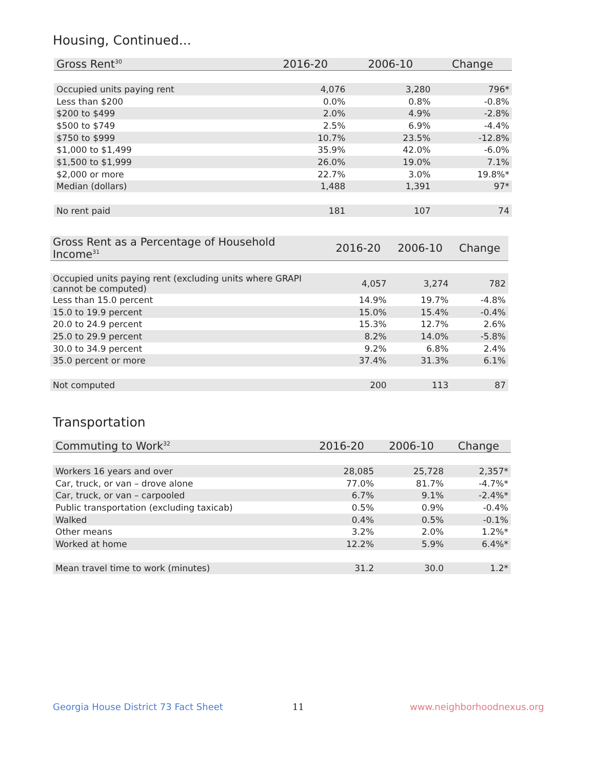Housing, Continued...
| Gross Rent<sup>30</sup> | 2016-20 | 2006-10 | Change |
| --- | --- | --- | --- |
| Occupied units paying rent | 4,076 | 3,280 | 796* |
| Less than $200 | 0.0% | 0.8% | -0.8% |
| $200 to $499 | 2.0% | 4.9% | -2.8% |
| $500 to $749 | 2.5% | 6.9% | -4.4% |
| $750 to $999 | 10.7% | 23.5% | -12.8% |
| $1,000 to $1,499 | 35.9% | 42.0% | -6.0% |
| $1,500 to $1,999 | 26.0% | 19.0% | 7.1% |
| $2,000 or more | 22.7% | 3.0% | 19.8%* |
| Median (dollars) | 1,488 | 1,391 | 97* |
| No rent paid | 181 | 107 | 74 |
| Gross Rent as a Percentage of Household Income<sup>31</sup> | 2016-20 | 2006-10 | Change |
| --- | --- | --- | --- |
| Occupied units paying rent (excluding units where GRAPI cannot be computed) | 4,057 | 3,274 | 782 |
| Less than 15.0 percent | 14.9% | 19.7% | -4.8% |
| 15.0 to 19.9 percent | 15.0% | 15.4% | -0.4% |
| 20.0 to 24.9 percent | 15.3% | 12.7% | 2.6% |
| 25.0 to 29.9 percent | 8.2% | 14.0% | -5.8% |
| 30.0 to 34.9 percent | 9.2% | 6.8% | 2.4% |
| 35.0 percent or more | 37.4% | 31.3% | 6.1% |
| Not computed | 200 | 113 | 87 |
Transportation
| Commuting to Work<sup>32</sup> | 2016-20 | 2006-10 | Change |
| --- | --- | --- | --- |
| Workers 16 years and over | 28,085 | 25,728 | 2,357* |
| Car, truck, or van – drove alone | 77.0% | 81.7% | -4.7%* |
| Car, truck, or van – carpooled | 6.7% | 9.1% | -2.4%* |
| Public transportation (excluding taxicab) | 0.5% | 0.9% | -0.4% |
| Walked | 0.4% | 0.5% | -0.1% |
| Other means | 3.2% | 2.0% | 1.2%* |
| Worked at home | 12.2% | 5.9% | 6.4%* |
| Mean travel time to work (minutes) | 31.2 | 30.0 | 1.2* |
Georgia House District 73 Fact Sheet
11 www.neighborhoodnexus.org